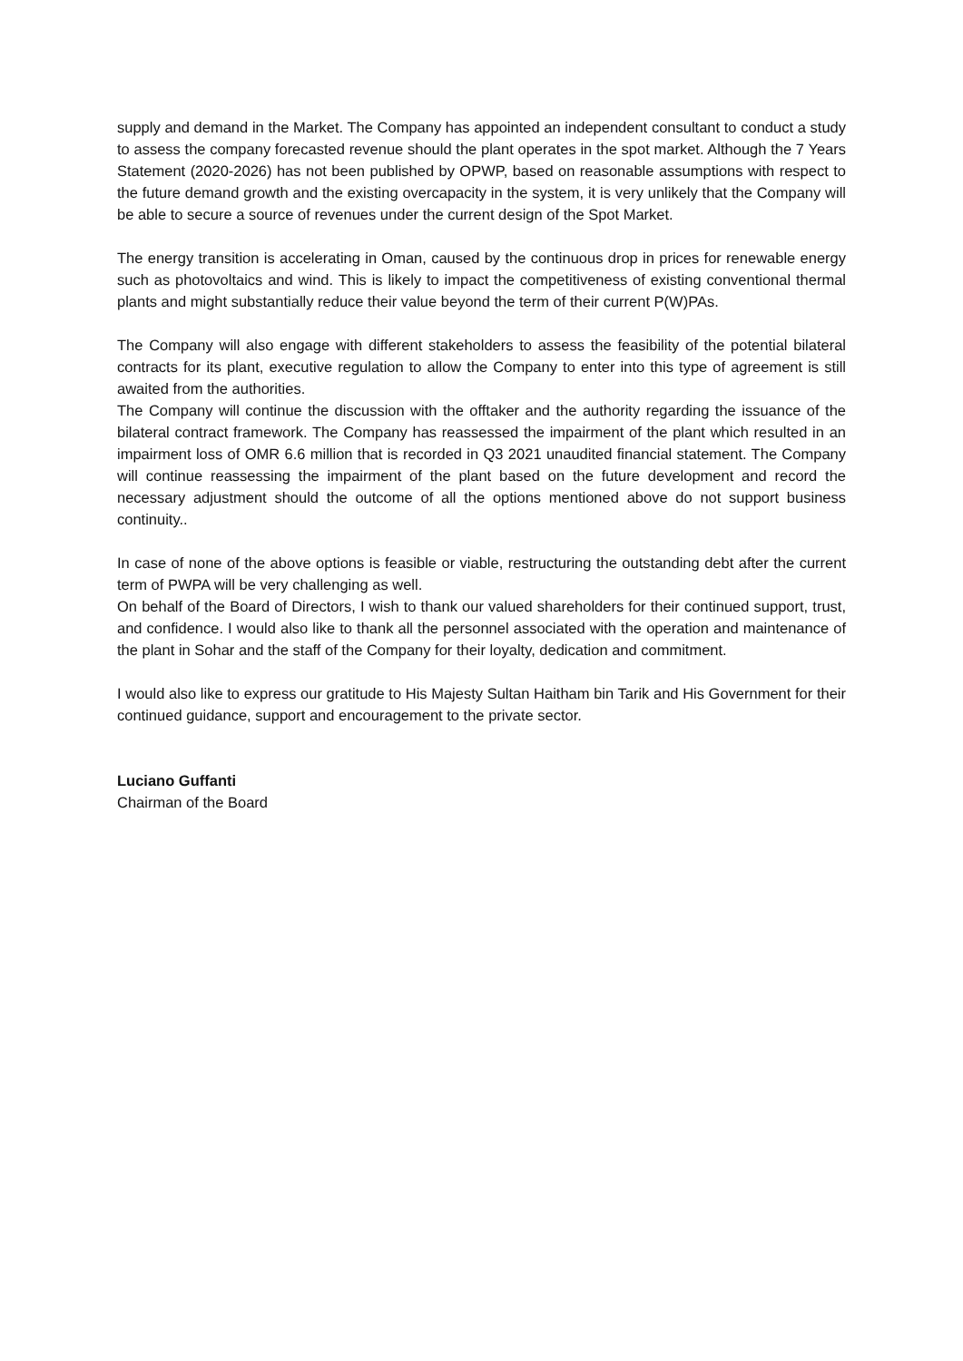supply and demand in the Market. The Company has appointed an independent consultant to conduct a study to assess the company forecasted revenue should the plant operates in the spot market. Although the 7 Years Statement (2020-2026) has not been published by OPWP, based on reasonable assumptions with respect to the future demand growth and the existing overcapacity in the system, it is very unlikely that the Company will be able to secure a source of revenues under the current design of the Spot Market.
The energy transition is accelerating in Oman, caused by the continuous drop in prices for renewable energy such as photovoltaics and wind. This is likely to impact the competitiveness of existing conventional thermal plants and might substantially reduce their value beyond the term of their current P(W)PAs.
The Company will also engage with different stakeholders to assess the feasibility of the potential bilateral contracts for its plant, executive regulation to allow the Company to enter into this type of agreement is still awaited from the authorities.
The Company will continue the discussion with the offtaker and the authority regarding the issuance of the bilateral contract framework. The Company has reassessed the impairment of the plant which resulted in an impairment loss of OMR 6.6 million that is recorded in Q3 2021 unaudited financial statement. The Company will continue reassessing the impairment of the plant based on the future development and record the necessary adjustment should the outcome of all the options mentioned above do not support business continuity..
In case of none of the above options is feasible or viable, restructuring the outstanding debt after the current term of PWPA will be very challenging as well.
On behalf of the Board of Directors, I wish to thank our valued shareholders for their continued support, trust, and confidence. I would also like to thank all the personnel associated with the operation and maintenance of the plant in Sohar and the staff of the Company for their loyalty, dedication and commitment.
I would also like to express our gratitude to His Majesty Sultan Haitham bin Tarik and His Government for their continued guidance, support and encouragement to the private sector.
Luciano Guffanti
Chairman of the Board